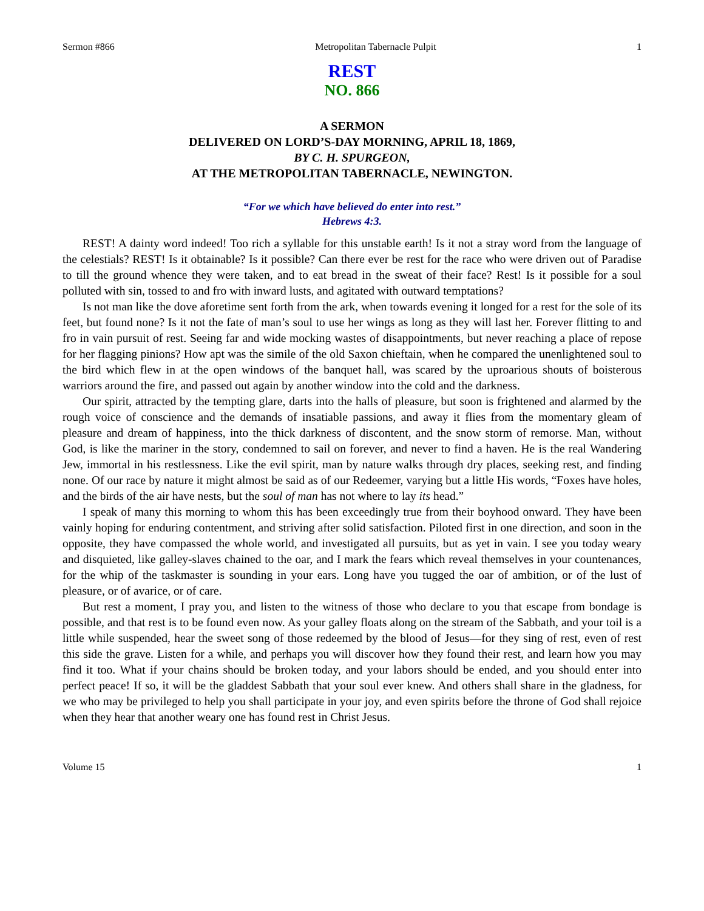Sermon #866 Metropolitan Tabernacle Pulpit 1
REST
NO. 866
A SERMON
DELIVERED ON LORD’S-DAY MORNING, APRIL 18, 1869,
BY C. H. SPURGEON,
AT THE METROPOLITAN TABERNACLE, NEWINGTON.
“For we which have believed do enter into rest.”
Hebrews 4:3.
REST! A dainty word indeed! Too rich a syllable for this unstable earth! Is it not a stray word from the language of the celestials? REST! Is it obtainable? Is it possible? Can there ever be rest for the race who were driven out of Paradise to till the ground whence they were taken, and to eat bread in the sweat of their face? Rest! Is it possible for a soul polluted with sin, tossed to and fro with inward lusts, and agitated with outward temptations?
Is not man like the dove aforetime sent forth from the ark, when towards evening it longed for a rest for the sole of its feet, but found none? Is it not the fate of man’s soul to use her wings as long as they will last her. Forever flitting to and fro in vain pursuit of rest. Seeing far and wide mocking wastes of disappointments, but never reaching a place of repose for her flagging pinions? How apt was the simile of the old Saxon chieftain, when he compared the unenlightened soul to the bird which flew in at the open windows of the banquet hall, was scared by the uproarious shouts of boisterous warriors around the fire, and passed out again by another window into the cold and the darkness.
Our spirit, attracted by the tempting glare, darts into the halls of pleasure, but soon is frightened and alarmed by the rough voice of conscience and the demands of insatiable passions, and away it flies from the momentary gleam of pleasure and dream of happiness, into the thick darkness of discontent, and the snow storm of remorse. Man, without God, is like the mariner in the story, condemned to sail on forever, and never to find a haven. He is the real Wandering Jew, immortal in his restlessness. Like the evil spirit, man by nature walks through dry places, seeking rest, and finding none. Of our race by nature it might almost be said as of our Redeemer, varying but a little His words, “Foxes have holes, and the birds of the air have nests, but the soul of man has not where to lay its head.”
I speak of many this morning to whom this has been exceedingly true from their boyhood onward. They have been vainly hoping for enduring contentment, and striving after solid satisfaction. Piloted first in one direction, and soon in the opposite, they have compassed the whole world, and investigated all pursuits, but as yet in vain. I see you today weary and disquieted, like galley-slaves chained to the oar, and I mark the fears which reveal themselves in your countenances, for the whip of the taskmaster is sounding in your ears. Long have you tugged the oar of ambition, or of the lust of pleasure, or of avarice, or of care.
But rest a moment, I pray you, and listen to the witness of those who declare to you that escape from bondage is possible, and that rest is to be found even now. As your galley floats along on the stream of the Sabbath, and your toil is a little while suspended, hear the sweet song of those redeemed by the blood of Jesus—for they sing of rest, even of rest this side the grave. Listen for a while, and perhaps you will discover how they found their rest, and learn how you may find it too. What if your chains should be broken today, and your labors should be ended, and you should enter into perfect peace! If so, it will be the gladdest Sabbath that your soul ever knew. And others shall share in the gladness, for we who may be privileged to help you shall participate in your joy, and even spirits before the throne of God shall rejoice when they hear that another weary one has found rest in Christ Jesus.
Volume 15 1